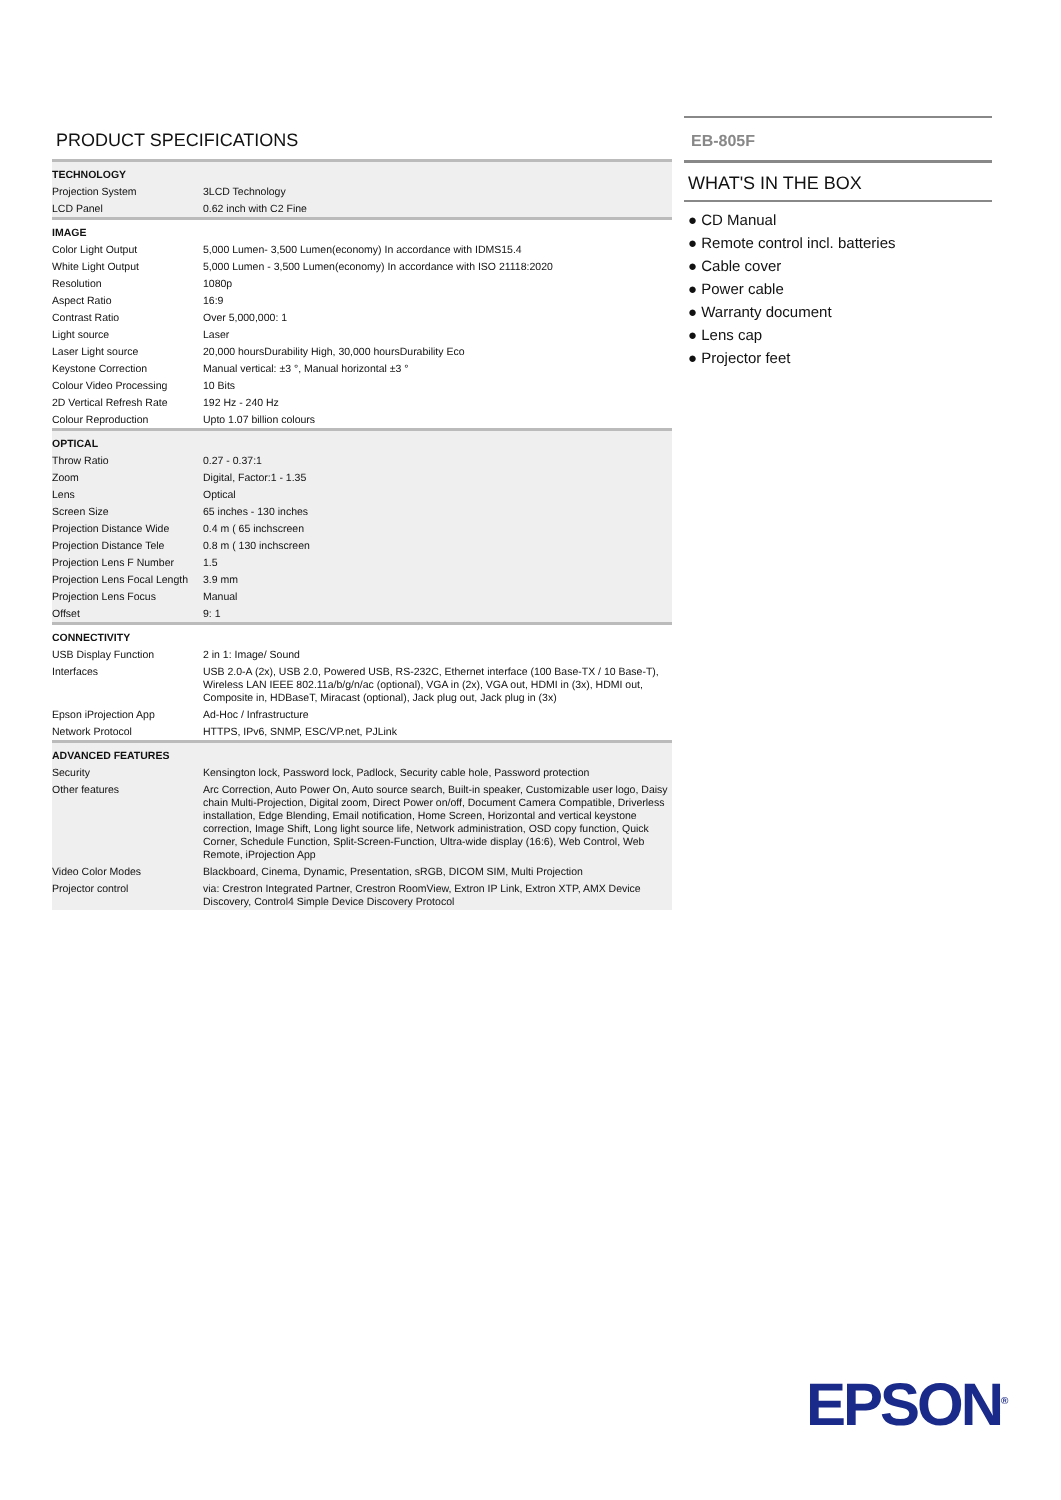PRODUCT SPECIFICATIONS
| TECHNOLOGY | |
| Projection System | 3LCD Technology |
| LCD Panel | 0.62 inch with C2 Fine |
| IMAGE | |
| Color Light Output | 5,000 Lumen- 3,500 Lumen(economy) In accordance with IDMS15.4 |
| White Light Output | 5,000 Lumen - 3,500 Lumen(economy) In accordance with ISO 21118:2020 |
| Resolution | 1080p |
| Aspect Ratio | 16:9 |
| Contrast Ratio | Over 5,000,000: 1 |
| Light source | Laser |
| Laser Light source | 20,000 hoursDurability High, 30,000 hoursDurability Eco |
| Keystone Correction | Manual vertical: ±3 °, Manual horizontal ±3 ° |
| Colour Video Processing | 10 Bits |
| 2D Vertical Refresh Rate | 192 Hz - 240 Hz |
| Colour Reproduction | Upto 1.07 billion colours |
| OPTICAL | |
| Throw Ratio | 0.27 - 0.37:1 |
| Zoom | Digital, Factor:1 - 1.35 |
| Lens | Optical |
| Screen Size | 65 inches - 130 inches |
| Projection Distance Wide | 0.4 m ( 65 inchscreen |
| Projection Distance Tele | 0.8 m ( 130 inchscreen |
| Projection Lens F Number | 1.5 |
| Projection Lens Focal Length | 3.9 mm |
| Projection Lens Focus | Manual |
| Offset | 9: 1 |
| CONNECTIVITY | |
| USB Display Function | 2 in 1: Image/ Sound |
| Interfaces | USB 2.0-A (2x), USB 2.0, Powered USB, RS-232C, Ethernet interface (100 Base-TX / 10 Base-T), Wireless LAN IEEE 802.11a/b/g/n/ac (optional), VGA in (2x), VGA out, HDMI in (3x), HDMI out, Composite in, HDBaseT, Miracast (optional), Jack plug out, Jack plug in (3x) |
| Epson iProjection App | Ad-Hoc / Infrastructure |
| Network Protocol | HTTPS, IPv6, SNMP, ESC/VP.net, PJLink |
| ADVANCED FEATURES | |
| Security | Kensington lock, Password lock, Padlock, Security cable hole, Password protection |
| Other features | Arc Correction, Auto Power On, Auto source search, Built-in speaker, Customizable user logo, Daisy chain Multi-Projection, Digital zoom, Direct Power on/off, Document Camera Compatible, Driverless installation, Edge Blending, Email notification, Home Screen, Horizontal and vertical keystone correction, Image Shift, Long light source life, Network administration, OSD copy function, Quick Corner, Schedule Function, Split-Screen-Function, Ultra-wide display (16:6), Web Control, Web Remote, iProjection App |
| Video Color Modes | Blackboard, Cinema, Dynamic, Presentation, sRGB, DICOM SIM, Multi Projection |
| Projector control | via: Crestron Integrated Partner, Crestron RoomView, Extron IP Link, Extron XTP, AMX Device Discovery, Control4 Simple Device Discovery Protocol |
EB-805F
WHAT'S IN THE BOX
● CD Manual
● Remote control incl. batteries
● Cable cover
● Power cable
● Warranty document
● Lens cap
● Projector feet
EPSON<sup>®</sup>